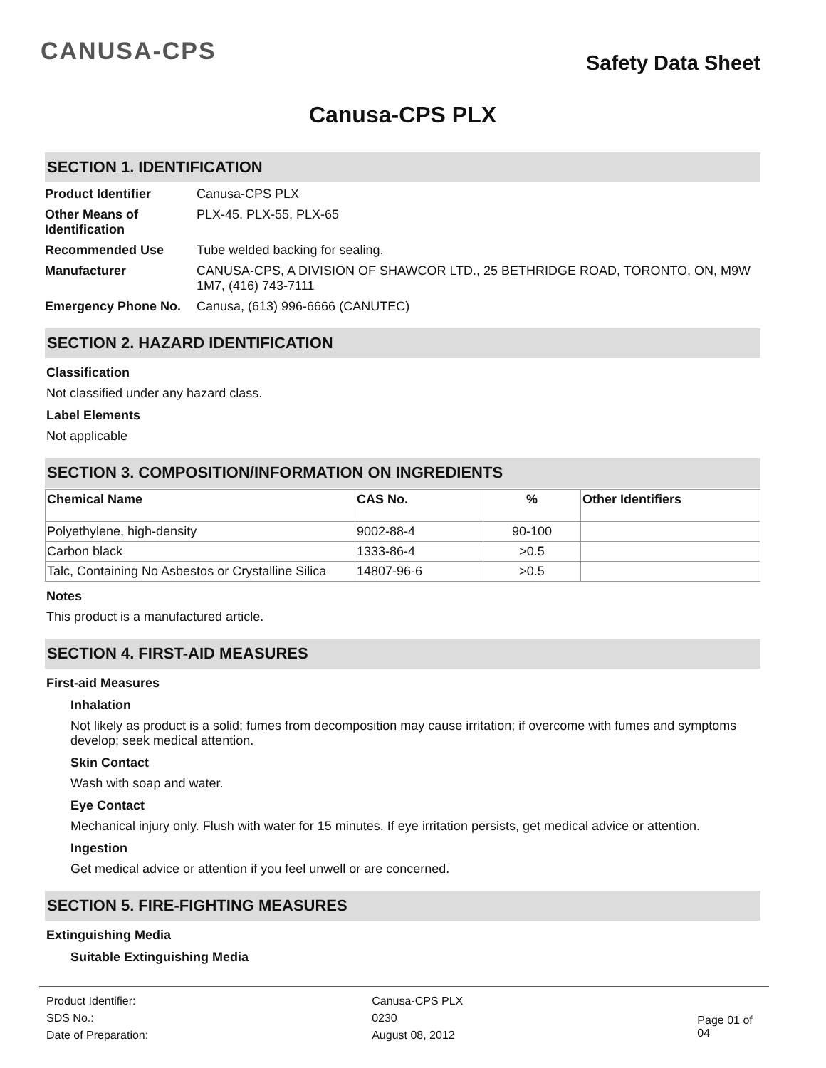CANUSA-CPS
Safety Data Sheet
Canusa-CPS PLX
SECTION 1. IDENTIFICATION
Product Identifier
Canusa-CPS PLX
Other Means of Identification
PLX-45, PLX-55, PLX-65
Recommended Use
Tube welded backing for sealing.
Manufacturer
CANUSA-CPS, A DIVISION OF SHAWCOR LTD., 25 BETHRIDGE ROAD, TORONTO, ON, M9W 1M7, (416) 743-7111
Emergency Phone No.
Canusa, (613) 996-6666 (CANUTEC)
SECTION 2. HAZARD IDENTIFICATION
Classification
Not classified under any hazard class.
Label Elements
Not applicable
SECTION 3. COMPOSITION/INFORMATION ON INGREDIENTS
| Chemical Name | CAS No. | % | Other Identifiers |
| --- | --- | --- | --- |
| Polyethylene, high-density | 9002-88-4 | 90-100 | |
| Carbon black | 1333-86-4 | >0.5 | |
| Talc, Containing No Asbestos or Crystalline Silica | 14807-96-6 | >0.5 | |
Notes
This product is a manufactured article.
SECTION 4. FIRST-AID MEASURES
First-aid Measures
Inhalation
Not likely as product is a solid; fumes from decomposition may cause irritation; if overcome with fumes and symptoms develop; seek medical attention.
Skin Contact
Wash with soap and water.
Eye Contact
Mechanical injury only. Flush with water for 15 minutes. If eye irritation persists, get medical advice or attention.
Ingestion
Get medical advice or attention if you feel unwell or are concerned.
SECTION 5. FIRE-FIGHTING MEASURES
Extinguishing Media
Suitable Extinguishing Media
| Product Identifier: | Canusa-CPS PLX |
| SDS No.: | 0230 |
| Date of Preparation: | August 08, 2012 |
Page 01 of 04